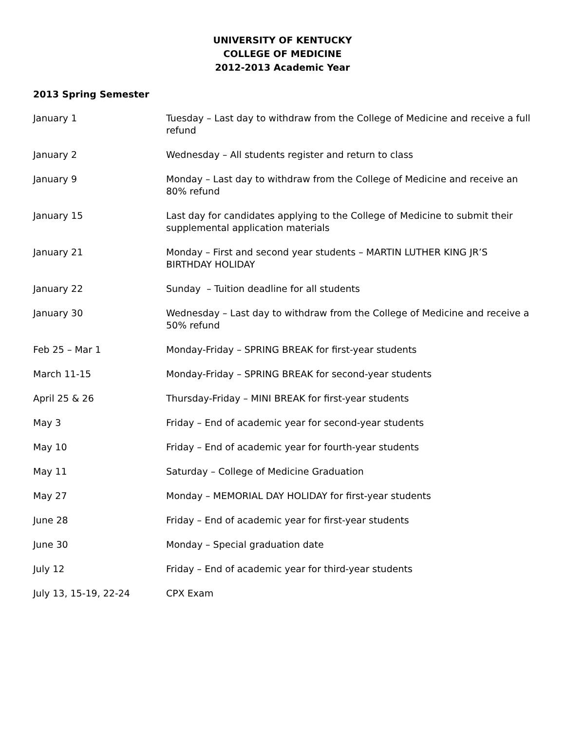UNIVERSITY OF KENTUCKY
COLLEGE OF MEDICINE
2012-2013 Academic Year
2013 Spring Semester
| January 1 | Tuesday – Last day to withdraw from the College of Medicine and receive a full refund |
| January 2 | Wednesday – All students register and return to class |
| January 9 | Monday – Last day to withdraw from the College of Medicine and receive an 80% refund |
| January 15 | Last day for candidates applying to the College of Medicine to submit their supplemental application materials |
| January 21 | Monday – First and second year students – MARTIN LUTHER KING JR’S BIRTHDAY HOLIDAY |
| January 22 | Sunday – Tuition deadline for all students |
| January 30 | Wednesday – Last day to withdraw from the College of Medicine and receive a 50% refund |
| Feb 25 – Mar 1 | Monday-Friday – SPRING BREAK for first-year students |
| March 11-15 | Monday-Friday – SPRING BREAK for second-year students |
| April 25 & 26 | Thursday-Friday – MINI BREAK for first-year students |
| May 3 | Friday – End of academic year for second-year students |
| May 10 | Friday – End of academic year for fourth-year students |
| May 11 | Saturday – College of Medicine Graduation |
| May 27 | Monday – MEMORIAL DAY HOLIDAY for first-year students |
| June 28 | Friday – End of academic year for first-year students |
| June 30 | Monday – Special graduation date |
| July 12 | Friday – End of academic year for third-year students |
| July 13, 15-19, 22-24 | CPX Exam |